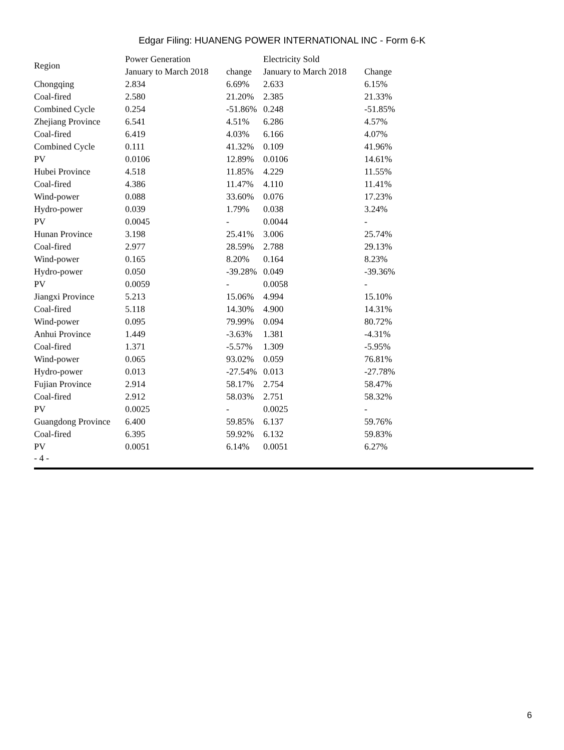Edgar Filing: HUANENG POWER INTERNATIONAL INC - Form 6-K
| Region | Power Generation | | Electricity Sold | |
| --- | --- | --- | --- | --- |
| | January to March 2018 | change | January to March 2018 | Change |
| Chongqing | 2.834 | 6.69% | 2.633 | 6.15% |
| Coal-fired | 2.580 | 21.20% | 2.385 | 21.33% |
| Combined Cycle | 0.254 | -51.86% | 0.248 | -51.85% |
| Zhejiang Province | 6.541 | 4.51% | 6.286 | 4.57% |
| Coal-fired | 6.419 | 4.03% | 6.166 | 4.07% |
| Combined Cycle | 0.111 | 41.32% | 0.109 | 41.96% |
| PV | 0.0106 | 12.89% | 0.0106 | 14.61% |
| Hubei Province | 4.518 | 11.85% | 4.229 | 11.55% |
| Coal-fired | 4.386 | 11.47% | 4.110 | 11.41% |
| Wind-power | 0.088 | 33.60% | 0.076 | 17.23% |
| Hydro-power | 0.039 | 1.79% | 0.038 | 3.24% |
| PV | 0.0045 | - | 0.0044 | - |
| Hunan Province | 3.198 | 25.41% | 3.006 | 25.74% |
| Coal-fired | 2.977 | 28.59% | 2.788 | 29.13% |
| Wind-power | 0.165 | 8.20% | 0.164 | 8.23% |
| Hydro-power | 0.050 | -39.28% | 0.049 | -39.36% |
| PV | 0.0059 | - | 0.0058 | - |
| Jiangxi Province | 5.213 | 15.06% | 4.994 | 15.10% |
| Coal-fired | 5.118 | 14.30% | 4.900 | 14.31% |
| Wind-power | 0.095 | 79.99% | 0.094 | 80.72% |
| Anhui Province | 1.449 | -3.63% | 1.381 | -4.31% |
| Coal-fired | 1.371 | -5.57% | 1.309 | -5.95% |
| Wind-power | 0.065 | 93.02% | 0.059 | 76.81% |
| Hydro-power | 0.013 | -27.54% | 0.013 | -27.78% |
| Fujian Province | 2.914 | 58.17% | 2.754 | 58.47% |
| Coal-fired | 2.912 | 58.03% | 2.751 | 58.32% |
| PV | 0.0025 | - | 0.0025 | - |
| Guangdong Province | 6.400 | 59.85% | 6.137 | 59.76% |
| Coal-fired | 6.395 | 59.92% | 6.132 | 59.83% |
| PV | 0.0051 | 6.14% | 0.0051 | 6.27% |
- 4 -
6